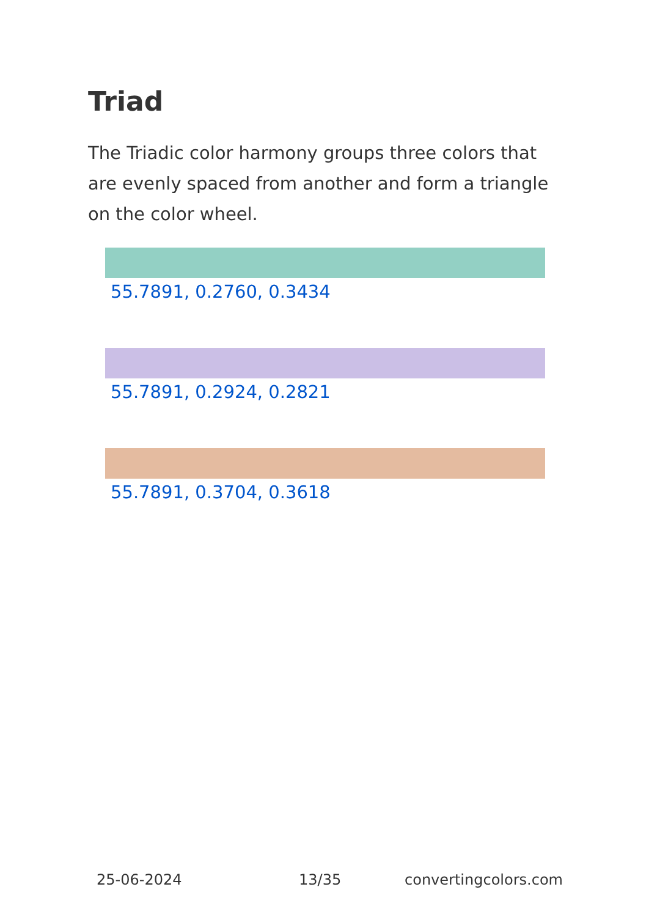Triad
The Triadic color harmony groups three colors that are evenly spaced from another and form a triangle on the color wheel.
55.7891, 0.2760, 0.3434
55.7891, 0.2924, 0.2821
55.7891, 0.3704, 0.3618
25-06-2024 13/35 convertingcolors.com